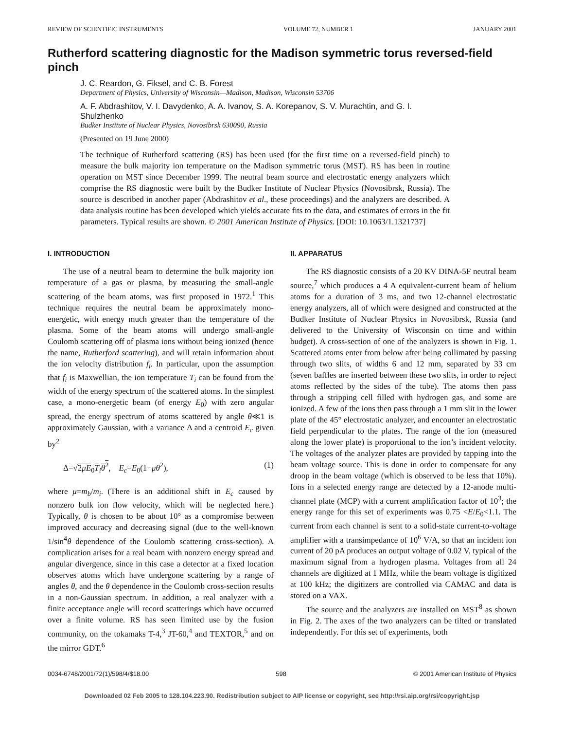REVIEW OF SCIENTIFIC INSTRUMENTS VOLUME 72, NUMBER 1 JANUARY 2001
Rutherford scattering diagnostic for the Madison symmetric torus reversed-field pinch
J. C. Reardon, G. Fiksel, and C. B. Forest
Department of Physics, University of Wisconsin—Madison, Madison, Wisconsin 53706
A. F. Abdrashitov, V. I. Davydenko, A. A. Ivanov, S. A. Korepanov, S. V. Murachtin, and G. I. Shulzhenko
Budker Institute of Nuclear Physics, Novosibrsk 630090, Russia
(Presented on 19 June 2000)
The technique of Rutherford scattering (RS) has been used (for the first time on a reversed-field pinch) to measure the bulk majority ion temperature on the Madison symmetric torus (MST). RS has been in routine operation on MST since December 1999. The neutral beam source and electrostatic energy analyzers which comprise the RS diagnostic were built by the Budker Institute of Nuclear Physics (Novosibrsk, Russia). The source is described in another paper (Abdrashitov et al., these proceedings) and the analyzers are described. A data analysis routine has been developed which yields accurate fits to the data, and estimates of errors in the fit parameters. Typical results are shown. © 2001 American Institute of Physics. [DOI: 10.1063/1.1321737]
I. INTRODUCTION
The use of a neutral beam to determine the bulk majority ion temperature of a gas or plasma, by measuring the small-angle scattering of the beam atoms, was first proposed in 1972.<sup>1</sup> This technique requires the neutral beam be approximately mono-energetic, with energy much greater than the temperature of the plasma. Some of the beam atoms will undergo small-angle Coulomb scattering off of plasma ions without being ionized (hence the name, Rutherford scattering), and will retain information about the ion velocity distribution f<sub>i</sub>. In particular, upon the assumption that f<sub>i</sub> is Maxwellian, the ion temperature T<sub>i</sub> can be found from the width of the energy spectrum of the scattered atoms. In the simplest case, a mono-energetic beam (of energy E<sub>0</sub>) with zero angular spread, the energy spectrum of atoms scattered by angle θ≪1 is approximately Gaussian, with a variance Δ and a centroid E<sub>c</sub> given by<sup>2</sup>
Δ=√2μE<sub>0</sub>T<sub>i</sub>θ<sup>2</sup>, E<sub>c</sub>=E<sub>0</sub>(1−μθ<sup>2</sup>), (1)
where μ=m<sub>b</sub>/m<sub>i</sub>. (There is an additional shift in E<sub>c</sub> caused by nonzero bulk ion flow velocity, which will be neglected here.) Typically, θ is chosen to be about 10° as a compromise between improved accuracy and decreasing signal (due to the well-known 1/sin<sup>4</sup>θ dependence of the Coulomb scattering cross-section). A complication arises for a real beam with nonzero energy spread and angular divergence, since in this case a detector at a fixed location observes atoms which have undergone scattering by a range of angles θ, and the θ dependence in the Coulomb cross-section results in a non-Gaussian spectrum. In addition, a real analyzer with a finite acceptance angle will record scatterings which have occurred over a finite volume. RS has seen limited use by the fusion community, on the tokamaks T-4,<sup>3</sup> JT-60,<sup>4</sup> and TEXTOR,<sup>5</sup> and on the mirror GDT.<sup>6</sup>
II. APPARATUS
The RS diagnostic consists of a 20 KV DINA-5F neutral beam source,<sup>7</sup> which produces a 4 A equivalent-current beam of helium atoms for a duration of 3 ms, and two 12-channel electrostatic energy analyzers, all of which were designed and constructed at the Budker Institute of Nuclear Physics in Novosibrsk, Russia (and delivered to the University of Wisconsin on time and within budget). A cross-section of one of the analyzers is shown in Fig. 1. Scattered atoms enter from below after being collimated by passing through two slits, of widths 6 and 12 mm, separated by 33 cm (seven baffles are inserted between these two slits, in order to reject atoms reflected by the sides of the tube). The atoms then pass through a stripping cell filled with hydrogen gas, and some are ionized. A few of the ions then pass through a 1 mm slit in the lower plate of the 45° electrostatic analyzer, and encounter an electrostatic field perpendicular to the plates. The range of the ion (measured along the lower plate) is proportional to the ion’s incident velocity. The voltages of the analyzer plates are provided by tapping into the beam voltage source. This is done in order to compensate for any droop in the beam voltage (which is observed to be less that 10%). Ions in a selected energy range are detected by a 12-anode multi-channel plate (MCP) with a current amplification factor of 10<sup>3</sup>; the energy range for this set of experiments was 0.75 <E/E<sub>0</sub><1.1. The current from each channel is sent to a solid-state current-to-voltage amplifier with a transimpedance of 10<sup>6</sup> V/A, so that an incident ion current of 20 pA produces an output voltage of 0.02 V, typical of the maximum signal from a hydrogen plasma. Voltages from all 24 channels are digitized at 1 MHz, while the beam voltage is digitized at 100 kHz; the digitizers are controlled via CAMAC and data is stored on a VAX.
The source and the analyzers are installed on MST<sup>8</sup> as shown in Fig. 2. The axes of the two analyzers can be tilted or translated independently. For this set of experiments, both
0034-6748/2001/72(1)/598/4/$18.00 598 © 2001 American Institute of Physics
Downloaded 02 Feb 2005 to 128.104.223.90. Redistribution subject to AIP license or copyright, see http://rsi.aip.org/rsi/copyright.jsp